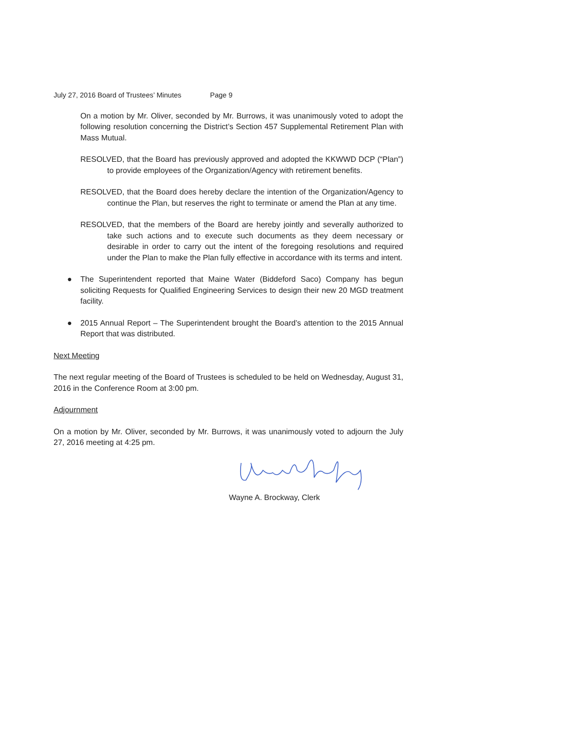July 27, 2016 Board of Trustees’ Minutes Page 9
On a motion by Mr. Oliver, seconded by Mr. Burrows, it was unanimously voted to adopt the following resolution concerning the District’s Section 457 Supplemental Retirement Plan with Mass Mutual.
RESOLVED, that the Board has previously approved and adopted the KKWWD DCP (“Plan”) to provide employees of the Organization/Agency with retirement benefits.
RESOLVED, that the Board does hereby declare the intention of the Organization/Agency to continue the Plan, but reserves the right to terminate or amend the Plan at any time.
RESOLVED, that the members of the Board are hereby jointly and severally authorized to take such actions and to execute such documents as they deem necessary or desirable in order to carry out the intent of the foregoing resolutions and required under the Plan to make the Plan fully effective in accordance with its terms and intent.
● The Superintendent reported that Maine Water (Biddeford Saco) Company has begun soliciting Requests for Qualified Engineering Services to design their new 20 MGD treatment facility.
● 2015 Annual Report – The Superintendent brought the Board’s attention to the 2015 Annual Report that was distributed.
Next Meeting
The next regular meeting of the Board of Trustees is scheduled to be held on Wednesday, August 31, 2016 in the Conference Room at 3:00 pm.
Adjournment
On a motion by Mr. Oliver, seconded by Mr. Burrows, it was unanimously voted to adjourn the July 27, 2016 meeting at 4:25 pm.
Wayne A. Brockway, Clerk